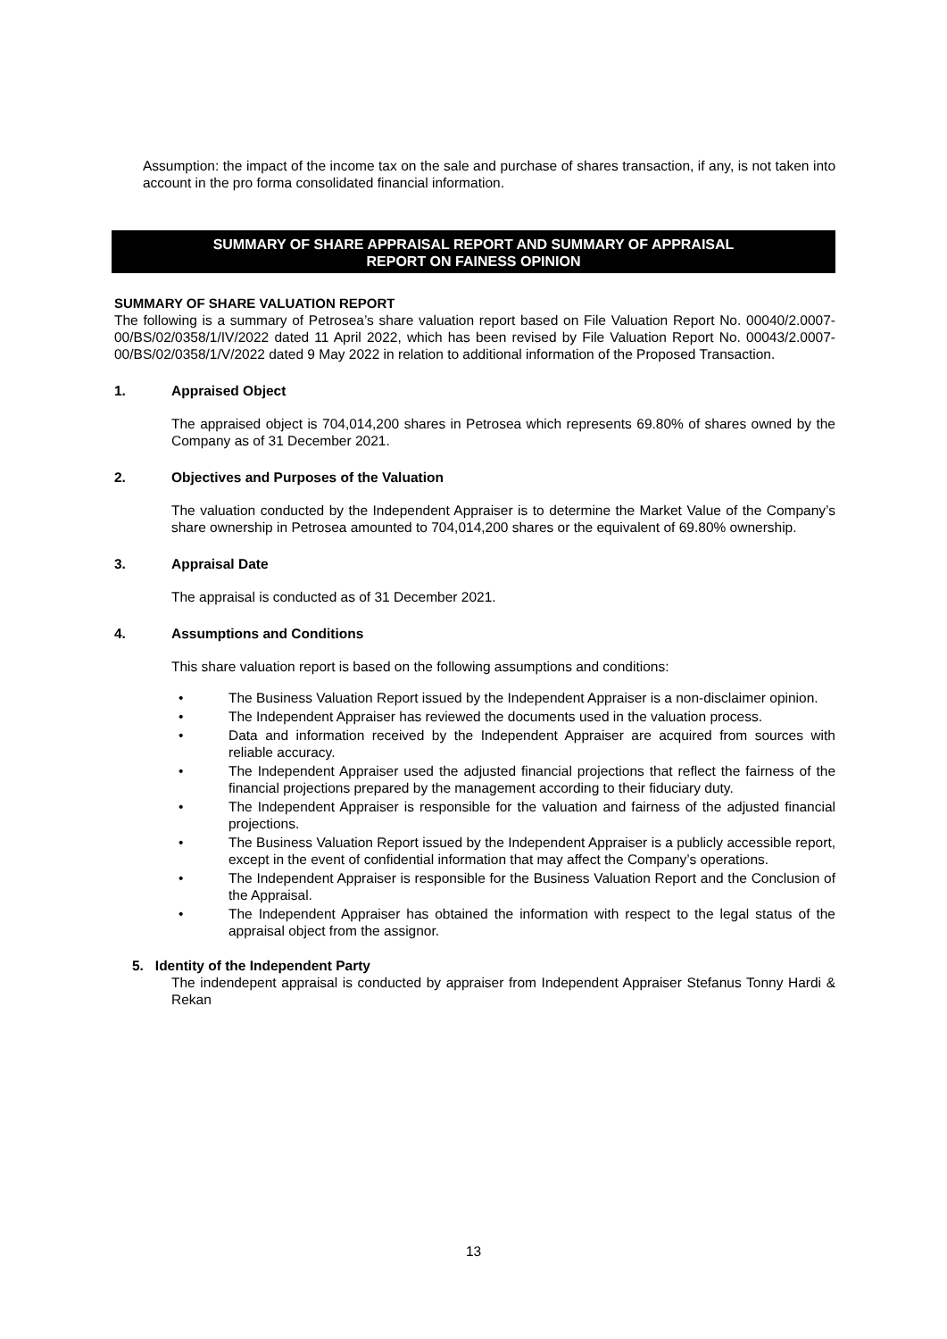Assumption: the impact of the income tax on the sale and purchase of shares transaction, if any, is not taken into account in the pro forma consolidated financial information.
SUMMARY OF SHARE APPRAISAL REPORT AND SUMMARY OF APPRAISAL
REPORT ON FAINESS OPINION
SUMMARY OF SHARE VALUATION REPORT
The following is a summary of Petrosea’s share valuation report based on File Valuation Report No. 00040/2.0007-00/BS/02/0358/1/IV/2022 dated 11 April 2022, which has been revised by File Valuation Report No. 00043/2.0007-00/BS/02/0358/1/V/2022 dated 9 May 2022 in relation to additional information of the Proposed Transaction.
1. Appraised Object
The appraised object is 704,014,200 shares in Petrosea which represents 69.80% of shares owned by the Company as of 31 December 2021.
2. Objectives and Purposes of the Valuation
The valuation conducted by the Independent Appraiser is to determine the Market Value of the Company’s share ownership in Petrosea amounted to 704,014,200 shares or the equivalent of 69.80% ownership.
3. Appraisal Date
The appraisal is conducted as of 31 December 2021.
4. Assumptions and Conditions
This share valuation report is based on the following assumptions and conditions:
• The Business Valuation Report issued by the Independent Appraiser is a non-disclaimer opinion.
• The Independent Appraiser has reviewed the documents used in the valuation process.
• Data and information received by the Independent Appraiser are acquired from sources with reliable accuracy.
• The Independent Appraiser used the adjusted financial projections that reflect the fairness of the financial projections prepared by the management according to their fiduciary duty.
• The Independent Appraiser is responsible for the valuation and fairness of the adjusted financial projections.
• The Business Valuation Report issued by the Independent Appraiser is a publicly accessible report, except in the event of confidential information that may affect the Company’s operations.
• The Independent Appraiser is responsible for the Business Valuation Report and the Conclusion of the Appraisal.
• The Independent Appraiser has obtained the information with respect to the legal status of the appraisal object from the assignor.
5. Identity of the Independent Party
The indendepent appraisal is conducted by appraiser from Independent Appraiser Stefanus Tonny Hardi & Rekan
13